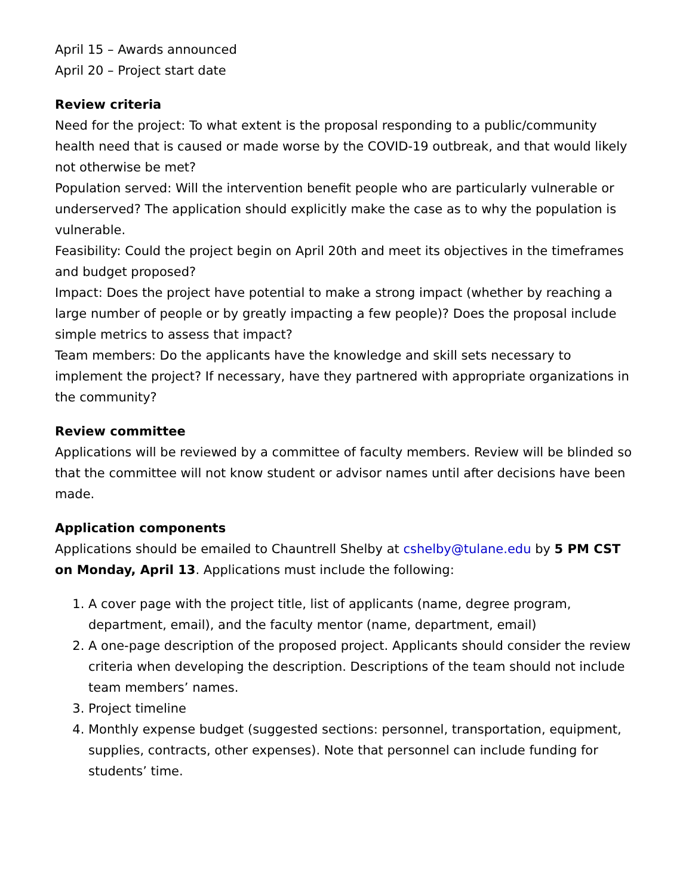April 15 – Awards announced
April 20 – Project start date
Review criteria
Need for the project: To what extent is the proposal responding to a public/community health need that is caused or made worse by the COVID-19 outbreak, and that would likely not otherwise be met?
Population served: Will the intervention benefit people who are particularly vulnerable or underserved? The application should explicitly make the case as to why the population is vulnerable.
Feasibility: Could the project begin on April 20th and meet its objectives in the timeframes and budget proposed?
Impact: Does the project have potential to make a strong impact (whether by reaching a large number of people or by greatly impacting a few people)? Does the proposal include simple metrics to assess that impact?
Team members: Do the applicants have the knowledge and skill sets necessary to implement the project? If necessary, have they partnered with appropriate organizations in the community?
Review committee
Applications will be reviewed by a committee of faculty members. Review will be blinded so that the committee will not know student or advisor names until after decisions have been made.
Application components
Applications should be emailed to Chauntrell Shelby at cshelby@tulane.edu by 5 PM CST on Monday, April 13. Applications must include the following:
1. A cover page with the project title, list of applicants (name, degree program, department, email), and the faculty mentor (name, department, email)
2. A one-page description of the proposed project. Applicants should consider the review criteria when developing the description. Descriptions of the team should not include team members’ names.
3. Project timeline
4. Monthly expense budget (suggested sections: personnel, transportation, equipment, supplies, contracts, other expenses). Note that personnel can include funding for students’ time.